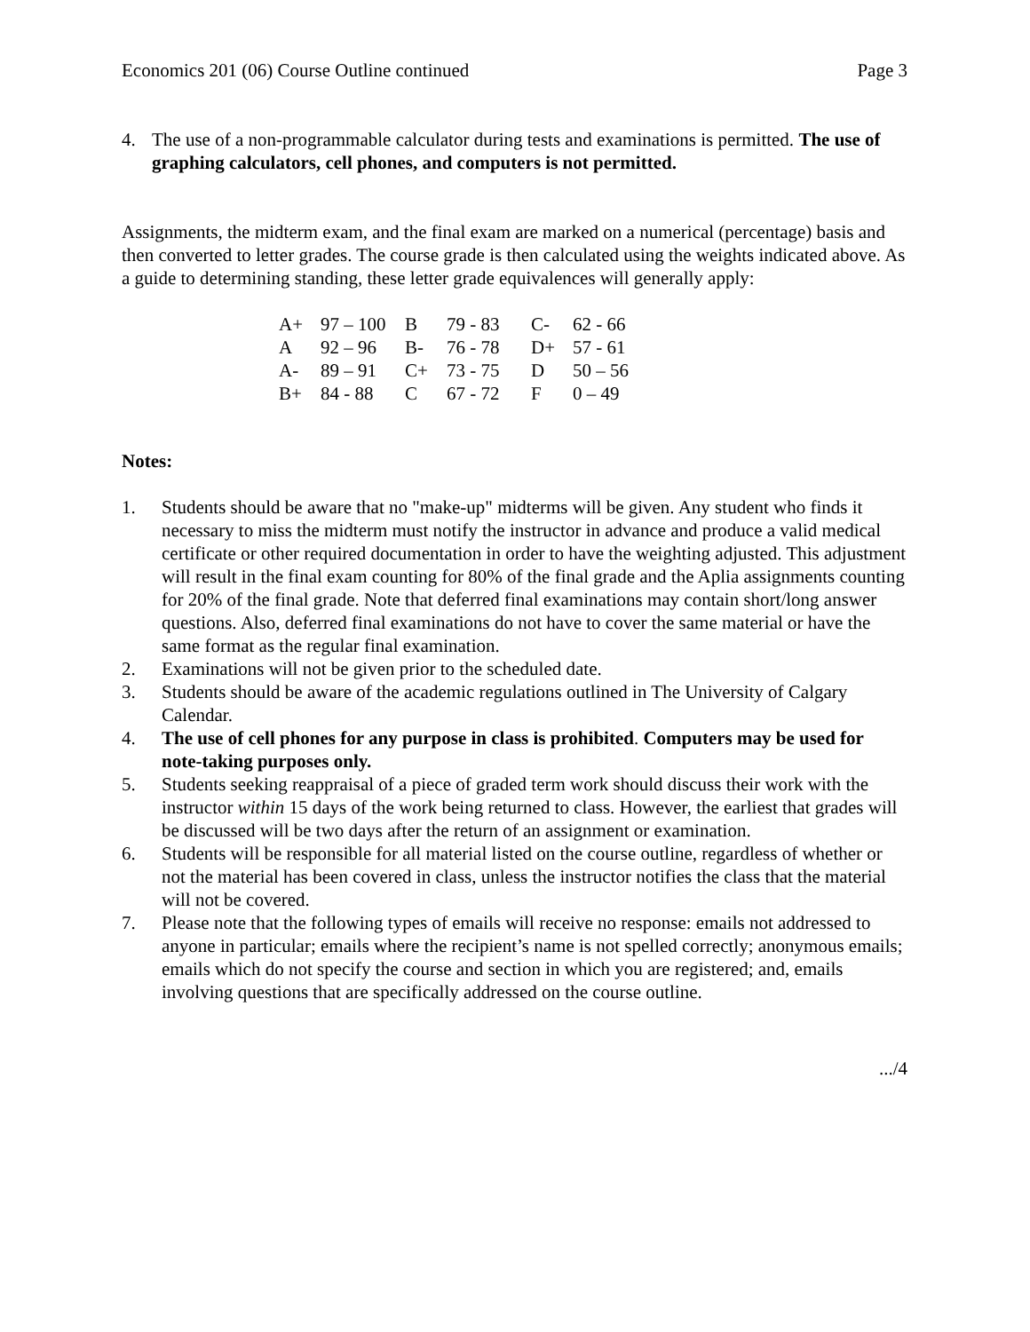Economics 201 (06) Course Outline continued Page 3
4. The use of a non-programmable calculator during tests and examinations is permitted. The use of graphing calculators, cell phones, and computers is not permitted.
Assignments, the midterm exam, and the final exam are marked on a numerical (percentage) basis and then converted to letter grades. The course grade is then calculated using the weights indicated above. As a guide to determining standing, these letter grade equivalences will generally apply:
| A+ | 97 – 100 | B | 79 - 83 | C- | 62 - 66 |
| A | 92 – 96 | B- | 76 - 78 | D+ | 57 - 61 |
| A- | 89 – 91 | C+ | 73 - 75 | D | 50 – 56 |
| B+ | 84 - 88 | C | 67 - 72 | F | 0 – 49 |
Notes:
1. Students should be aware that no "make-up" midterms will be given. Any student who finds it necessary to miss the midterm must notify the instructor in advance and produce a valid medical certificate or other required documentation in order to have the weighting adjusted. This adjustment will result in the final exam counting for 80% of the final grade and the Aplia assignments counting for 20% of the final grade. Note that deferred final examinations may contain short/long answer questions. Also, deferred final examinations do not have to cover the same material or have the same format as the regular final examination.
2. Examinations will not be given prior to the scheduled date.
3. Students should be aware of the academic regulations outlined in The University of Calgary Calendar.
4. The use of cell phones for any purpose in class is prohibited. Computers may be used for note-taking purposes only.
5. Students seeking reappraisal of a piece of graded term work should discuss their work with the instructor within 15 days of the work being returned to class. However, the earliest that grades will be discussed will be two days after the return of an assignment or examination.
6. Students will be responsible for all material listed on the course outline, regardless of whether or not the material has been covered in class, unless the instructor notifies the class that the material will not be covered.
7. Please note that the following types of emails will receive no response: emails not addressed to anyone in particular; emails where the recipient’s name is not spelled correctly; anonymous emails; emails which do not specify the course and section in which you are registered; and, emails involving questions that are specifically addressed on the course outline.
.../4